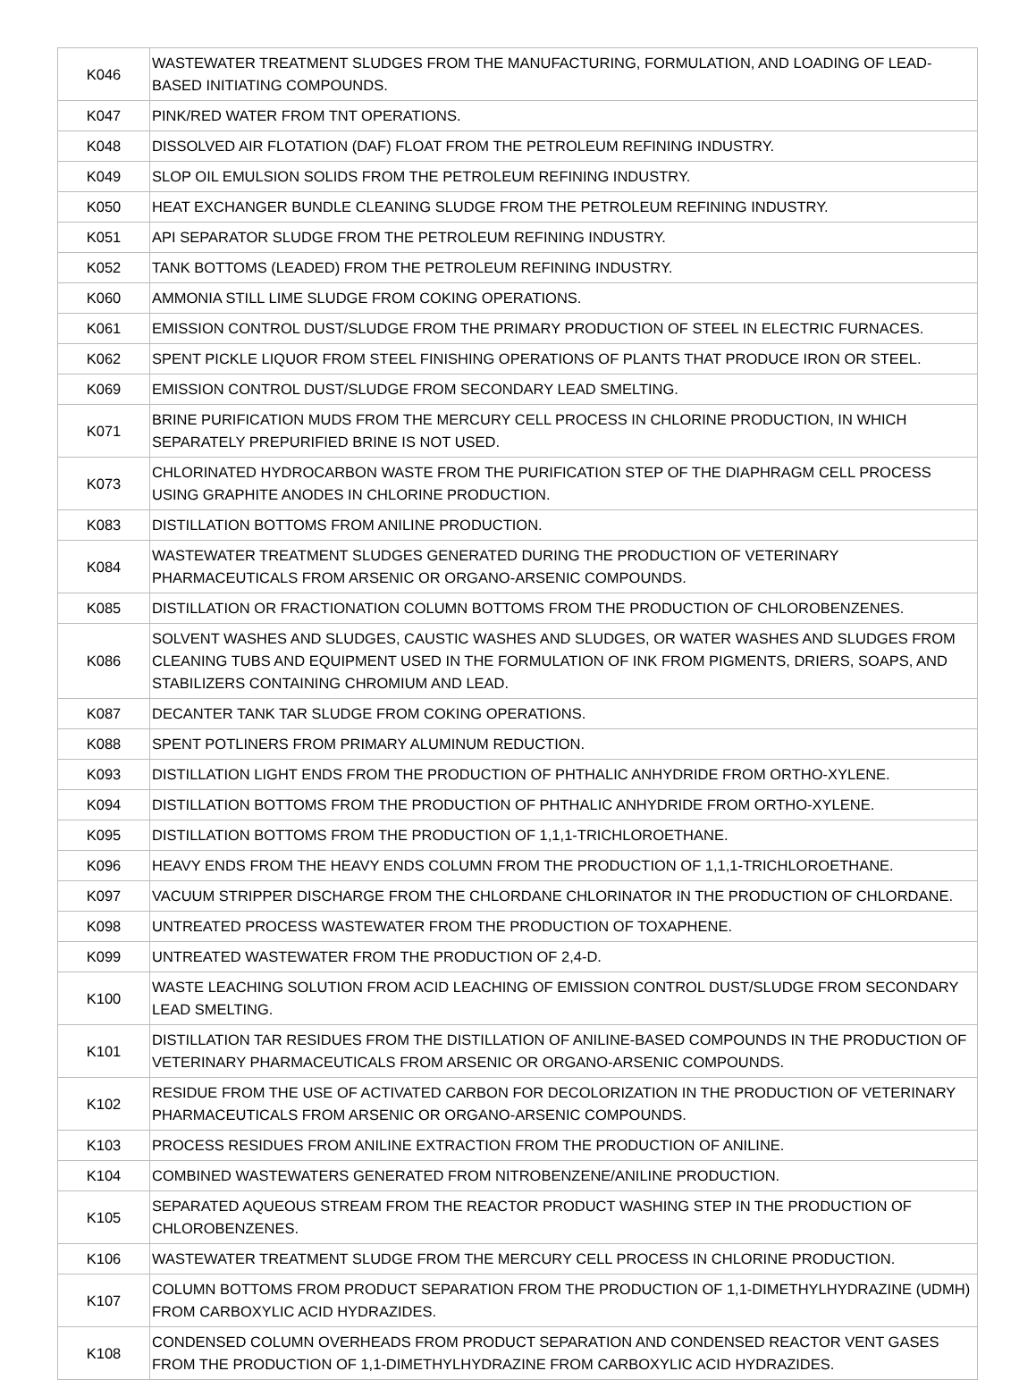| K046 | WASTEWATER TREATMENT SLUDGES FROM THE MANUFACTURING, FORMULATION, AND LOADING OF LEAD-BASED INITIATING COMPOUNDS. |
| K047 | PINK/RED WATER FROM TNT OPERATIONS. |
| K048 | DISSOLVED AIR FLOTATION (DAF) FLOAT FROM THE PETROLEUM REFINING INDUSTRY. |
| K049 | SLOP OIL EMULSION SOLIDS FROM THE PETROLEUM REFINING INDUSTRY. |
| K050 | HEAT EXCHANGER BUNDLE CLEANING SLUDGE FROM THE PETROLEUM REFINING INDUSTRY. |
| K051 | API SEPARATOR SLUDGE FROM THE PETROLEUM REFINING INDUSTRY. |
| K052 | TANK BOTTOMS (LEADED) FROM THE PETROLEUM REFINING INDUSTRY. |
| K060 | AMMONIA STILL LIME SLUDGE FROM COKING OPERATIONS. |
| K061 | EMISSION CONTROL DUST/SLUDGE FROM THE PRIMARY PRODUCTION OF STEEL IN ELECTRIC FURNACES. |
| K062 | SPENT PICKLE LIQUOR FROM STEEL FINISHING OPERATIONS OF PLANTS THAT PRODUCE IRON OR STEEL. |
| K069 | EMISSION CONTROL DUST/SLUDGE FROM SECONDARY LEAD SMELTING. |
| K071 | BRINE PURIFICATION MUDS FROM THE MERCURY CELL PROCESS IN CHLORINE PRODUCTION, IN WHICH SEPARATELY PREPURIFIED BRINE IS NOT USED. |
| K073 | CHLORINATED HYDROCARBON WASTE FROM THE PURIFICATION STEP OF THE DIAPHRAGM CELL PROCESS USING GRAPHITE ANODES IN CHLORINE PRODUCTION. |
| K083 | DISTILLATION BOTTOMS FROM ANILINE PRODUCTION. |
| K084 | WASTEWATER TREATMENT SLUDGES GENERATED DURING THE PRODUCTION OF VETERINARY PHARMACEUTICALS FROM ARSENIC OR ORGANO-ARSENIC COMPOUNDS. |
| K085 | DISTILLATION OR FRACTIONATION COLUMN BOTTOMS FROM THE PRODUCTION OF CHLOROBENZENES. |
| K086 | SOLVENT WASHES AND SLUDGES, CAUSTIC WASHES AND SLUDGES, OR WATER WASHES AND SLUDGES FROM CLEANING TUBS AND EQUIPMENT USED IN THE FORMULATION OF INK FROM PIGMENTS, DRIERS, SOAPS, AND STABILIZERS CONTAINING CHROMIUM AND LEAD. |
| K087 | DECANTER TANK TAR SLUDGE FROM COKING OPERATIONS. |
| K088 | SPENT POTLINERS FROM PRIMARY ALUMINUM REDUCTION. |
| K093 | DISTILLATION LIGHT ENDS FROM THE PRODUCTION OF PHTHALIC ANHYDRIDE FROM ORTHO-XYLENE. |
| K094 | DISTILLATION BOTTOMS FROM THE PRODUCTION OF PHTHALIC ANHYDRIDE FROM ORTHO-XYLENE. |
| K095 | DISTILLATION BOTTOMS FROM THE PRODUCTION OF 1,1,1-TRICHLOROETHANE. |
| K096 | HEAVY ENDS FROM THE HEAVY ENDS COLUMN FROM THE PRODUCTION OF 1,1,1-TRICHLOROETHANE. |
| K097 | VACUUM STRIPPER DISCHARGE FROM THE CHLORDANE CHLORINATOR IN THE PRODUCTION OF CHLORDANE. |
| K098 | UNTREATED PROCESS WASTEWATER FROM THE PRODUCTION OF TOXAPHENE. |
| K099 | UNTREATED WASTEWATER FROM THE PRODUCTION OF 2,4-D. |
| K100 | WASTE LEACHING SOLUTION FROM ACID LEACHING OF EMISSION CONTROL DUST/SLUDGE FROM SECONDARY LEAD SMELTING. |
| K101 | DISTILLATION TAR RESIDUES FROM THE DISTILLATION OF ANILINE-BASED COMPOUNDS IN THE PRODUCTION OF VETERINARY PHARMACEUTICALS FROM ARSENIC OR ORGANO-ARSENIC COMPOUNDS. |
| K102 | RESIDUE FROM THE USE OF ACTIVATED CARBON FOR DECOLORIZATION IN THE PRODUCTION OF VETERINARY PHARMACEUTICALS FROM ARSENIC OR ORGANO-ARSENIC COMPOUNDS. |
| K103 | PROCESS RESIDUES FROM ANILINE EXTRACTION FROM THE PRODUCTION OF ANILINE. |
| K104 | COMBINED WASTEWATERS GENERATED FROM NITROBENZENE/ANILINE PRODUCTION. |
| K105 | SEPARATED AQUEOUS STREAM FROM THE REACTOR PRODUCT WASHING STEP IN THE PRODUCTION OF CHLOROBENZENES. |
| K106 | WASTEWATER TREATMENT SLUDGE FROM THE MERCURY CELL PROCESS IN CHLORINE PRODUCTION. |
| K107 | COLUMN BOTTOMS FROM PRODUCT SEPARATION FROM THE PRODUCTION OF 1,1-DIMETHYLHYDRAZINE (UDMH) FROM CARBOXYLIC ACID HYDRAZIDES. |
| K108 | CONDENSED COLUMN OVERHEADS FROM PRODUCT SEPARATION AND CONDENSED REACTOR VENT GASES FROM THE PRODUCTION OF 1,1-DIMETHYLHYDRAZINE FROM CARBOXYLIC ACID HYDRAZIDES. |